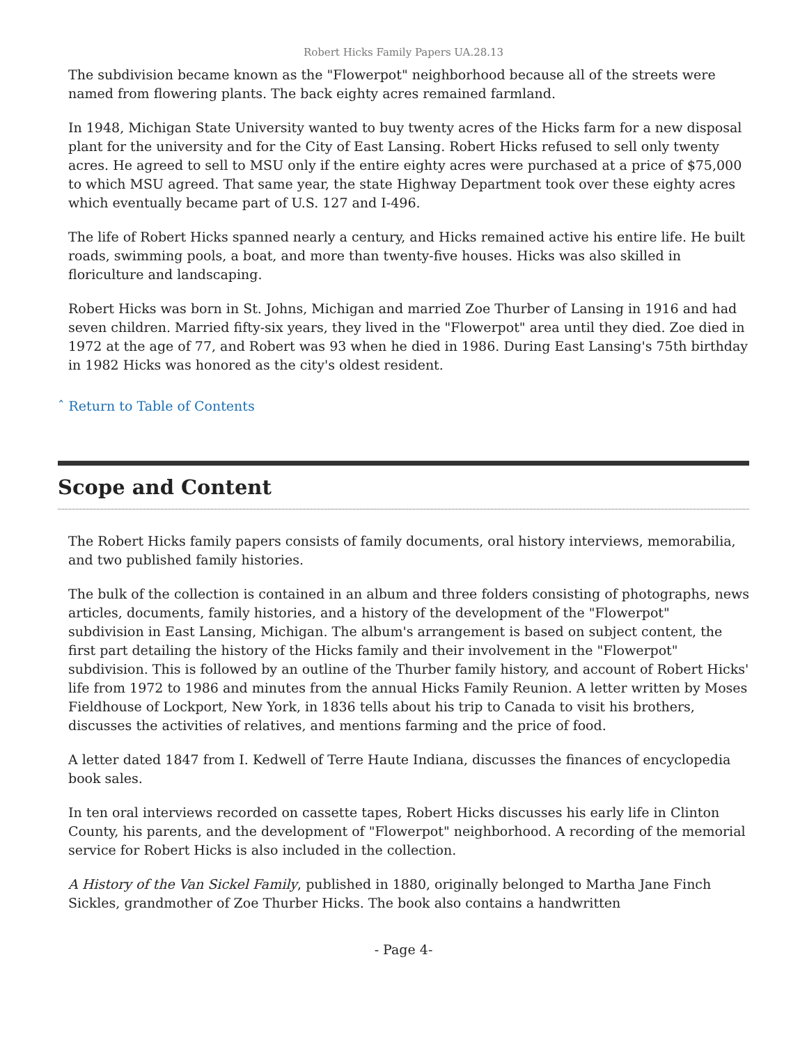Robert Hicks Family Papers UA.28.13
The subdivision became known as the "Flowerpot" neighborhood because all of the streets were named from flowering plants. The back eighty acres remained farmland.
In 1948, Michigan State University wanted to buy twenty acres of the Hicks farm for a new disposal plant for the university and for the City of East Lansing. Robert Hicks refused to sell only twenty acres. He agreed to sell to MSU only if the entire eighty acres were purchased at a price of $75,000 to which MSU agreed. That same year, the state Highway Department took over these eighty acres which eventually became part of U.S. 127 and I-496.
The life of Robert Hicks spanned nearly a century, and Hicks remained active his entire life. He built roads, swimming pools, a boat, and more than twenty-five houses. Hicks was also skilled in floriculture and landscaping.
Robert Hicks was born in St. Johns, Michigan and married Zoe Thurber of Lansing in 1916 and had seven children. Married fifty-six years, they lived in the "Flowerpot" area until they died. Zoe died in 1972 at the age of 77, and Robert was 93 when he died in 1986. During East Lansing's 75th birthday in 1982 Hicks was honored as the city's oldest resident.
ˆ Return to Table of Contents
Scope and Content
The Robert Hicks family papers consists of family documents, oral history interviews, memorabilia, and two published family histories.
The bulk of the collection is contained in an album and three folders consisting of photographs, news articles, documents, family histories, and a history of the development of the "Flowerpot" subdivision in East Lansing, Michigan. The album's arrangement is based on subject content, the first part detailing the history of the Hicks family and their involvement in the "Flowerpot" subdivision. This is followed by an outline of the Thurber family history, and account of Robert Hicks' life from 1972 to 1986 and minutes from the annual Hicks Family Reunion. A letter written by Moses Fieldhouse of Lockport, New York, in 1836 tells about his trip to Canada to visit his brothers, discusses the activities of relatives, and mentions farming and the price of food.
A letter dated 1847 from I. Kedwell of Terre Haute Indiana, discusses the finances of encyclopedia book sales.
In ten oral interviews recorded on cassette tapes, Robert Hicks discusses his early life in Clinton County, his parents, and the development of "Flowerpot" neighborhood. A recording of the memorial service for Robert Hicks is also included in the collection.
A History of the Van Sickel Family, published in 1880, originally belonged to Martha Jane Finch Sickles, grandmother of Zoe Thurber Hicks. The book also contains a handwritten
- Page 4-